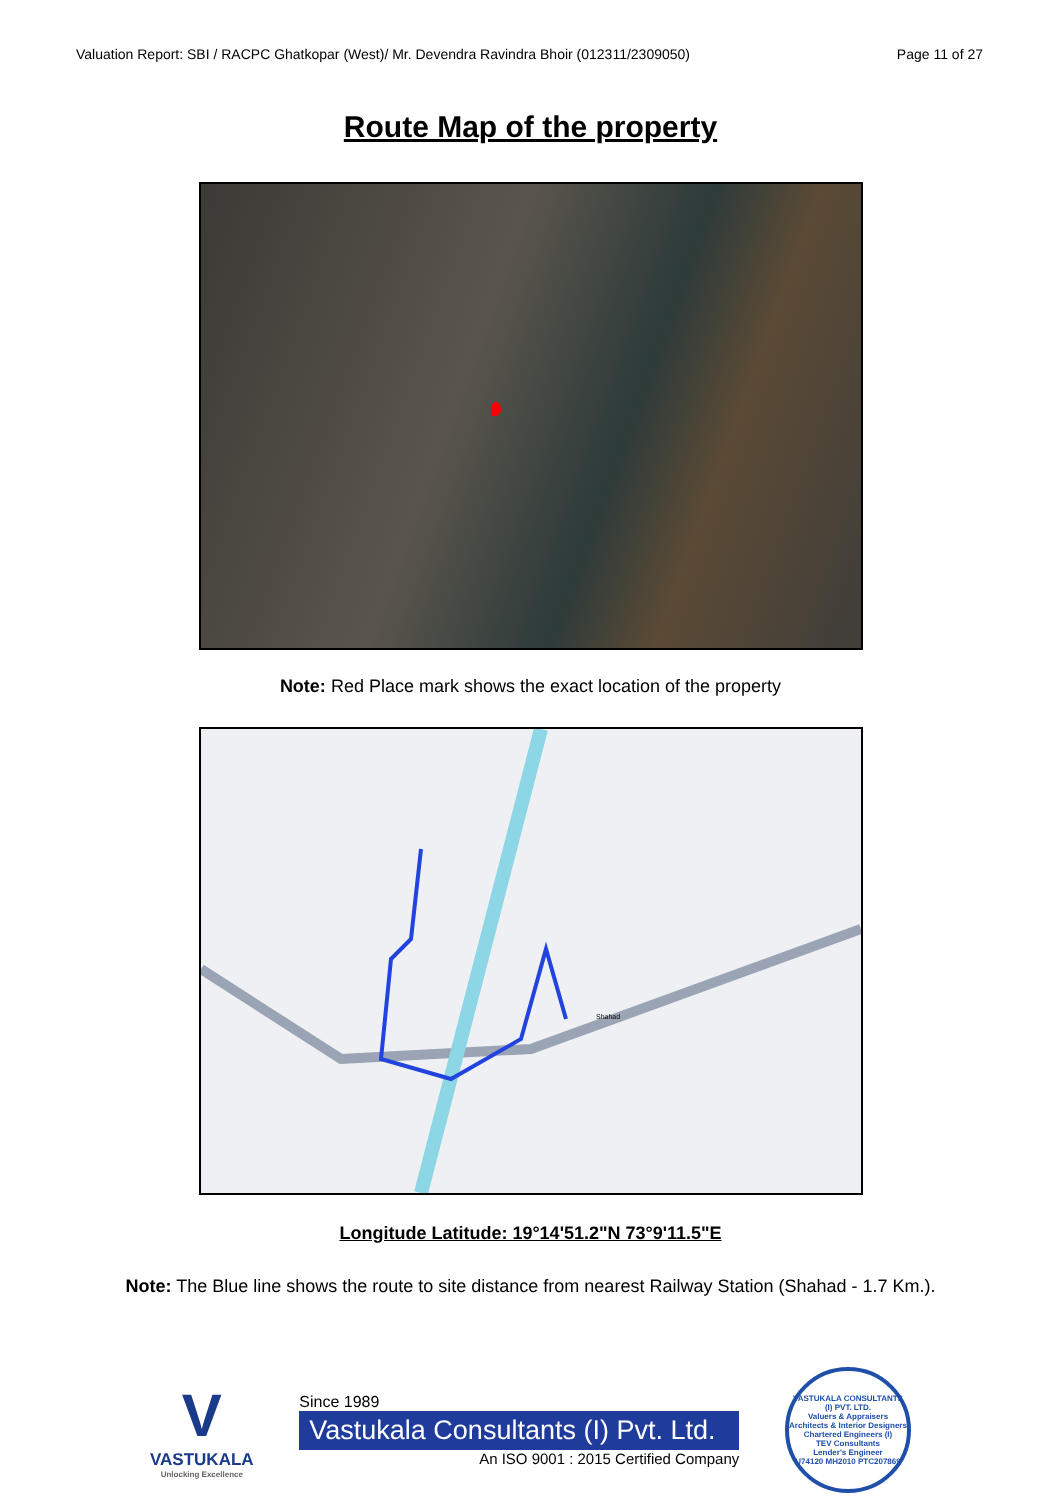Valuation Report: SBI / RACPC Ghatkopar (West)/ Mr. Devendra Ravindra Bhoir (012311/2309050) Page 11 of 27
Route Map of the property
Note: Red Place mark shows the exact location of the property
Shahad
Longitude Latitude: 19°14'51.2"N 73°9'11.5"E
Note: The Blue line shows the route to site distance from nearest Railway Station (Shahad - 1.7 Km.).
V
VASTUKALA
Unlocking Excellence
Since 1989
Vastukala Consultants (I) Pvt. Ltd.
An ISO 9001 : 2015 Certified Company
VASTUKALA CONSULTANTS (I) PVT. LTD.
Valuers & Appraisers
Architects & Interior Designers
Chartered Engineers (I)
TEV Consultants
Lender's Engineer
U74120 MH2010 PTC207869